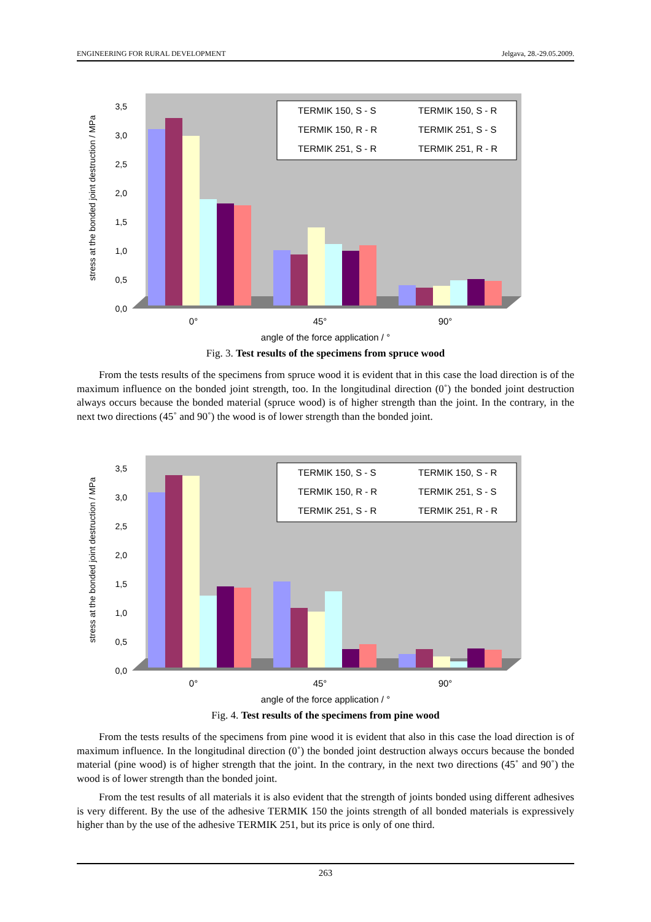ENGINEERING FOR RURAL DEVELOPMENT Jelgava, 28.-29.05.2009.
stress at the bonded joint destruction / MPa
0,0
0,5
1,0
1,5
2,0
2,5
3,0
3,5
0°
45°
90°
TERMIK 150, S - S
TERMIK 150, S - R
TERMIK 150, R - R
TERMIK 251, S - S
TERMIK 251, S - R
TERMIK 251, R - R
angle of the force application / °
Fig. 3. Test results of the specimens from spruce wood
From the tests results of the specimens from spruce wood it is evident that in this case the load direction is of the maximum influence on the bonded joint strength, too. In the longitudinal direction (0˚) the bonded joint destruction always occurs because the bonded material (spruce wood) is of higher strength than the joint. In the contrary, in the next two directions (45˚ and 90˚) the wood is of lower strength than the bonded joint.
stress at the bonded joint destruction / MPa
0,0
0,5
1,0
1,5
2,0
2,5
3,0
3,5
0°
45°
90°
TERMIK 150, S - S
TERMIK 150, S - R
TERMIK 150, R - R
TERMIK 251, S - S
TERMIK 251, S - R
TERMIK 251, R - R
angle of the force application / °
Fig. 4. Test results of the specimens from pine wood
From the tests results of the specimens from pine wood it is evident that also in this case the load direction is of maximum influence. In the longitudinal direction (0˚) the bonded joint destruction always occurs because the bonded material (pine wood) is of higher strength that the joint. In the contrary, in the next two directions (45˚ and 90˚) the wood is of lower strength than the bonded joint.
From the test results of all materials it is also evident that the strength of joints bonded using different adhesives is very different. By the use of the adhesive TERMIK 150 the joints strength of all bonded materials is expressively higher than by the use of the adhesive TERMIK 251, but its price is only of one third.
263